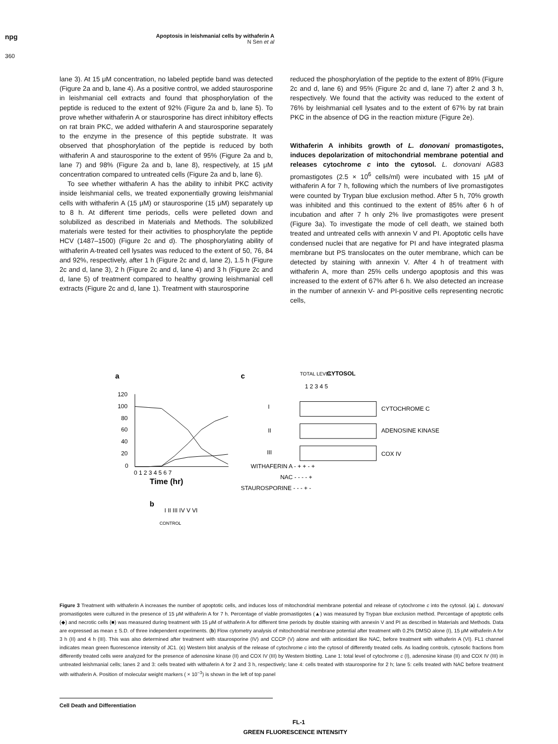npg
360
Apoptosis in leishmanial cells by withaferin A
N Sen et al
lane 3). At 15 μM concentration, no labeled peptide band was detected (Figure 2a and b, lane 4). As a positive control, we added staurosporine in leishmanial cell extracts and found that phosphorylation of the peptide is reduced to the extent of 92% (Figure 2a and b, lane 5). To prove whether withaferin A or staurosporine has direct inhibitory effects on rat brain PKC, we added withaferin A and staurosporine separately to the enzyme in the presence of this peptide substrate. It was observed that phosphorylation of the peptide is reduced by both withaferin A and staurosporine to the extent of 95% (Figure 2a and b, lane 7) and 98% (Figure 2a and b, lane 8), respectively, at 15 μM concentration compared to untreated cells (Figure 2a and b, lane 6).
To see whether withaferin A has the ability to inhibit PKC activity inside leishmanial cells, we treated exponentially growing leishmanial cells with withaferin A (15 μM) or staurosporine (15 μM) separately up to 8 h. At different time periods, cells were pelleted down and solubilized as described in Materials and Methods. The solubilized materials were tested for their activities to phosphorylate the peptide HCV (1487–1500) (Figure 2c and d). The phosphorylating ability of withaferin A-treated cell lysates was reduced to the extent of 50, 76, 84 and 92%, respectively, after 1 h (Figure 2c and d, lane 2), 1.5 h (Figure 2c and d, lane 3), 2 h (Figure 2c and d, lane 4) and 3 h (Figure 2c and d, lane 5) of treatment compared to healthy growing leishmanial cell extracts (Figure 2c and d, lane 1). Treatment with staurosporine
reduced the phosphorylation of the peptide to the extent of 89% (Figure 2c and d, lane 6) and 95% (Figure 2c and d, lane 7) after 2 and 3 h, respectively. We found that the activity was reduced to the extent of 76% by leishmanial cell lysates and to the extent of 67% by rat brain PKC in the absence of DG in the reaction mixture (Figure 2e).
Withaferin A inhibits growth of L. donovani promastigotes, induces depolarization of mitochondrial membrane potential and releases cytochrome c into the cytosol. L. donovani AG83 promastigotes (2.5 × 10<sup>6</sup> cells/ml) were incubated with 15 μM of withaferin A for 7 h, following which the numbers of live promastigotes were counted by Trypan blue exclusion method. After 5 h, 70% growth was inhibited and this continued to the extent of 85% after 6 h of incubation and after 7 h only 2% live promastigotes were present (Figure 3a). To investigate the mode of cell death, we stained both treated and untreated cells with annexin V and PI. Apoptotic cells have condensed nuclei that are negative for PI and have integrated plasma membrane but PS translocates on the outer membrane, which can be detected by staining with annexin V. After 4 h of treatment with withaferin A, more than 25% cells undergo apoptosis and this was increased to the extent of 67% after 6 h. We also detected an increase in the number of annexin V- and PI-positive cells representing necrotic cells,
a
c
120
100
80
60
40
20
0
0 1 2 3 4 5 6 7
Time (hr)
TOTAL LEVEL
CYTOSOL
1 2 3 4 5
I
CYTOCHROME C
II
ADENOSINE KINASE
III
COX IV
WITHAFERIN A - + + - +
NAC - - - - +
STAUROSPORINE - - - + -
b
I II III IV V VI
CONTROL
FL-1
GREEN FLUORESCENCE INTENSITY
Figure 3 Treatment with withaferin A increases the number of apoptotic cells, and induces loss of mitochondrial membrane potential and release of cytochrome c into the cytosol. (a) L. donovani promastigotes were cultured in the presence of 15 μM withaferin A for 7 h. Percentage of viable promastigotes (▲) was measured by Trypan blue exclusion method. Percentage of apoptotic cells (◆) and necrotic cells (■) was measured during treatment with 15 μM of withaferin A for different time periods by double staining with annexin V and PI as described in Materials and Methods. Data are expressed as mean ± S.D. of three independent experiments. (b) Flow cytometry analysis of mitochondrial membrane potential after treatment with 0.2% DMSO alone (I), 15 μM withaferin A for 3 h (II) and 4 h (III). This was also determined after treatment with staurosporine (IV) and CCCP (V) alone and with antioxidant like NAC, before treatment with withaferin A (VI). FL1 channel indicates mean green fluorescence intensity of JC1. (c) Western blot analysis of the release of cytochrome c into the cytosol of differently treated cells. As loading controls, cytosolic fractions from differently treated cells were analyzed for the presence of adenosine kinase (II) and COX IV (III) by Western blotting. Lane 1: total level of cytochrome c (I), adenosine kinase (II) and COX IV (III) in untreated leishmanial cells; lanes 2 and 3: cells treated with withaferin A for 2 and 3 h, respectively; lane 4: cells treated with staurosporine for 2 h; lane 5: cells treated with NAC before treatment with withaferin A. Position of molecular weight markers ( × 10<sup>−3</sup>) is shown in the left of top panel
Cell Death and Differentiation